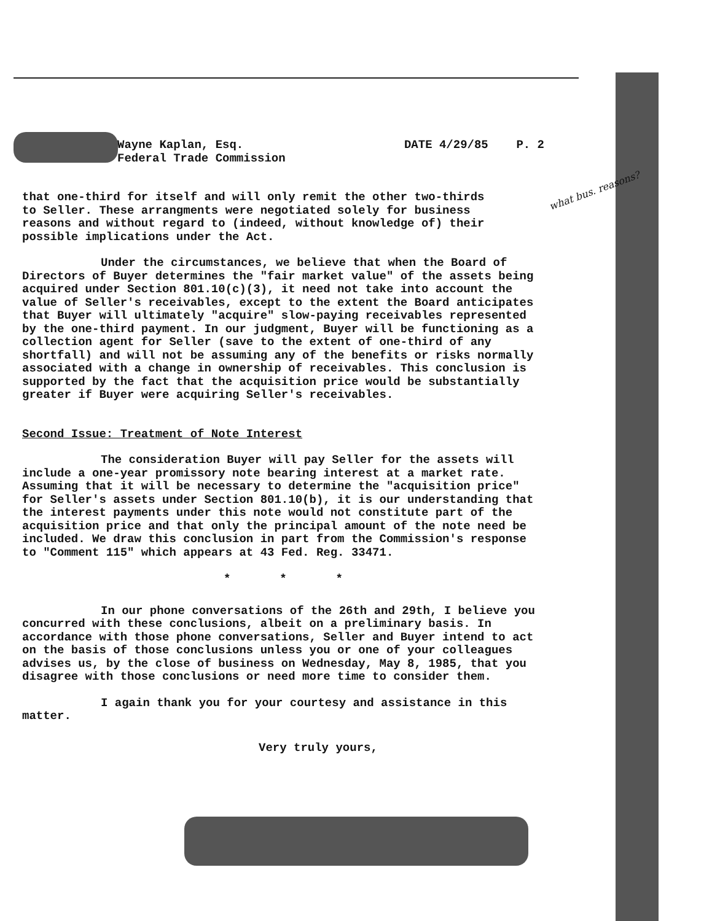what bus. reasons?
Wayne Kaplan, Esq.
Federal Trade Commission
DATE 4/29/85 P. 2
that one-third for itself and will only remit the other two-thirds to Seller. These arrangments were negotiated solely for business reasons and without regard to (indeed, without knowledge of) their possible implications under the Act.
Under the circumstances, we believe that when the Board of Directors of Buyer determines the "fair market value" of the assets being acquired under Section 801.10(c)(3), it need not take into account the value of Seller's receivables, except to the extent the Board anticipates that Buyer will ultimately "acquire" slow-paying receivables represented by the one-third payment. In our judgment, Buyer will be functioning as a collection agent for Seller (save to the extent of one-third of any shortfall) and will not be assuming any of the benefits or risks normally associated with a change in ownership of receivables. This conclusion is supported by the fact that the acquisition price would be substantially greater if Buyer were acquiring Seller's receivables.
Second Issue: Treatment of Note Interest
The consideration Buyer will pay Seller for the assets will include a one-year promissory note bearing interest at a market rate. Assuming that it will be necessary to determine the "acquisition price" for Seller's assets under Section 801.10(b), it is our understanding that the interest payments under this note would not constitute part of the acquisition price and that only the principal amount of the note need be included. We draw this conclusion in part from the Commission's response to "Comment 115" which appears at 43 Fed. Reg. 33471.
* * *
In our phone conversations of the 26th and 29th, I believe you concurred with these conclusions, albeit on a preliminary basis. In accordance with those phone conversations, Seller and Buyer intend to act on the basis of those conclusions unless you or one of your colleagues advises us, by the close of business on Wednesday, May 8, 1985, that you disagree with those conclusions or need more time to consider them.
I again thank you for your courtesy and assistance in this matter.
Very truly yours,